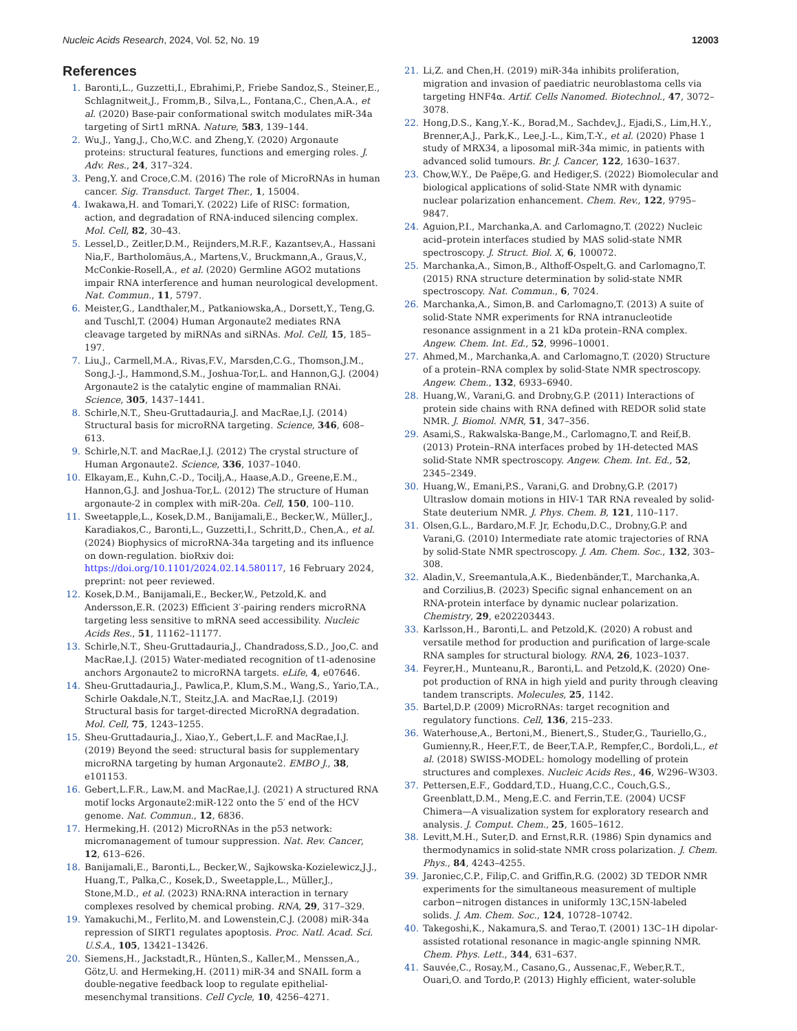Nucleic Acids Research, 2024, Vol. 52, No. 19 12003
References
1. Baronti,L., Guzzetti,I., Ebrahimi,P., Friebe Sandoz,S., Steiner,E., Schlagnitweit,J., Fromm,B., Silva,L., Fontana,C., Chen,A.A., et al. (2020) Base-pair conformational switch modulates miR-34a targeting of Sirt1 mRNA. Nature, 583, 139–144.
2. Wu,J., Yang,J., Cho,W.C. and Zheng,Y. (2020) Argonaute proteins: structural features, functions and emerging roles. J. Adv. Res., 24, 317–324.
3. Peng,Y. and Croce,C.M. (2016) The role of MicroRNAs in human cancer. Sig. Transduct. Target Ther., 1, 15004.
4. Iwakawa,H. and Tomari,Y. (2022) Life of RISC: formation, action, and degradation of RNA-induced silencing complex. Mol. Cell, 82, 30–43.
5. Lessel,D., Zeitler,D.M., Reijnders,M.R.F., Kazantsev,A., Hassani Nia,F., Bartholomäus,A., Martens,V., Bruckmann,A., Graus,V., McConkie-Rosell,A., et al. (2020) Germline AGO2 mutations impair RNA interference and human neurological development. Nat. Commun., 11, 5797.
6. Meister,G., Landthaler,M., Patkaniowska,A., Dorsett,Y., Teng,G. and Tuschl,T. (2004) Human Argonaute2 mediates RNA cleavage targeted by miRNAs and siRNAs. Mol. Cell, 15, 185–197.
7. Liu,J., Carmell,M.A., Rivas,F.V., Marsden,C.G., Thomson,J.M., Song,J.-J., Hammond,S.M., Joshua-Tor,L. and Hannon,G.J. (2004) Argonaute2 is the catalytic engine of mammalian RNAi. Science, 305, 1437–1441.
8. Schirle,N.T., Sheu-Gruttadauria,J. and MacRae,I.J. (2014) Structural basis for microRNA targeting. Science, 346, 608–613.
9. Schirle,N.T. and MacRae,I.J. (2012) The crystal structure of Human Argonaute2. Science, 336, 1037–1040.
10. Elkayam,E., Kuhn,C.-D., Tocilj,A., Haase,A.D., Greene,E.M., Hannon,G.J. and Joshua-Tor,L. (2012) The structure of Human argonaute-2 in complex with miR-20a. Cell, 150, 100–110.
11. Sweetapple,L., Kosek,D.M., Banijamali,E., Becker,W., Müller,J., Karadiakos,C., Baronti,L., Guzzetti,I., Schritt,D., Chen,A., et al. (2024) Biophysics of microRNA-34a targeting and its influence on down-regulation. bioRxiv doi: https://doi.org/10.1101/2024.02.14.580117, 16 February 2024, preprint: not peer reviewed.
12. Kosek,D.M., Banijamali,E., Becker,W., Petzold,K. and Andersson,E.R. (2023) Efficient 3′-pairing renders microRNA targeting less sensitive to mRNA seed accessibility. Nucleic Acids Res., 51, 11162–11177.
13. Schirle,N.T., Sheu-Gruttadauria,J., Chandradoss,S.D., Joo,C. and MacRae,I.J. (2015) Water-mediated recognition of t1-adenosine anchors Argonaute2 to microRNA targets. eLife, 4, e07646.
14. Sheu-Gruttadauria,J., Pawlica,P., Klum,S.M., Wang,S., Yario,T.A., Schirle Oakdale,N.T., Steitz,J.A. and MacRae,I.J. (2019) Structural basis for target-directed MicroRNA degradation. Mol. Cell, 75, 1243–1255.
15. Sheu-Gruttadauria,J., Xiao,Y., Gebert,L.F. and MacRae,I.J. (2019) Beyond the seed: structural basis for supplementary microRNA targeting by human Argonaute2. EMBO J., 38, e101153.
16. Gebert,L.F.R., Law,M. and MacRae,I.J. (2021) A structured RNA motif locks Argonaute2:miR-122 onto the 5′ end of the HCV genome. Nat. Commun., 12, 6836.
17. Hermeking,H. (2012) MicroRNAs in the p53 network: micromanagement of tumour suppression. Nat. Rev. Cancer, 12, 613–626.
18. Banijamali,E., Baronti,L., Becker,W., Sajkowska-Kozielewicz,J.J., Huang,T., Palka,C., Kosek,D., Sweetapple,L., Müller,J., Stone,M.D., et al. (2023) RNA:RNA interaction in ternary complexes resolved by chemical probing. RNA, 29, 317–329.
19. Yamakuchi,M., Ferlito,M. and Lowenstein,C.J. (2008) miR-34a repression of SIRT1 regulates apoptosis. Proc. Natl. Acad. Sci. U.S.A., 105, 13421–13426.
20. Siemens,H., Jackstadt,R., Hünten,S., Kaller,M., Menssen,A., Götz,U. and Hermeking,H. (2011) miR-34 and SNAIL form a double-negative feedback loop to regulate epithelial-mesenchymal transitions. Cell Cycle, 10, 4256–4271.
21. Li,Z. and Chen,H. (2019) miR-34a inhibits proliferation, migration and invasion of paediatric neuroblastoma cells via targeting HNF4α. Artif. Cells Nanomed. Biotechnol., 47, 3072–3078.
22. Hong,D.S., Kang,Y.-K., Borad,M., Sachdev,J., Ejadi,S., Lim,H.Y., Brenner,A.J., Park,K., Lee,J.-L., Kim,T.-Y., et al. (2020) Phase 1 study of MRX34, a liposomal miR-34a mimic, in patients with advanced solid tumours. Br. J. Cancer, 122, 1630–1637.
23. Chow,W.Y., De Paëpe,G. and Hediger,S. (2022) Biomolecular and biological applications of solid-State NMR with dynamic nuclear polarization enhancement. Chem. Rev., 122, 9795–9847.
24. Aguion,P.I., Marchanka,A. and Carlomagno,T. (2022) Nucleic acid–protein interfaces studied by MAS solid-state NMR spectroscopy. J. Struct. Biol. X, 6, 100072.
25. Marchanka,A., Simon,B., Althoff-Ospelt,G. and Carlomagno,T. (2015) RNA structure determination by solid-state NMR spectroscopy. Nat. Commun., 6, 7024.
26. Marchanka,A., Simon,B. and Carlomagno,T. (2013) A suite of solid-State NMR experiments for RNA intranucleotide resonance assignment in a 21 kDa protein–RNA complex. Angew. Chem. Int. Ed., 52, 9996–10001.
27. Ahmed,M., Marchanka,A. and Carlomagno,T. (2020) Structure of a protein–RNA complex by solid-State NMR spectroscopy. Angew. Chem., 132, 6933–6940.
28. Huang,W., Varani,G. and Drobny,G.P. (2011) Interactions of protein side chains with RNA defined with REDOR solid state NMR. J. Biomol. NMR, 51, 347–356.
29. Asami,S., Rakwalska-Bange,M., Carlomagno,T. and Reif,B. (2013) Protein–RNA interfaces probed by 1H-detected MAS solid-State NMR spectroscopy. Angew. Chem. Int. Ed., 52, 2345–2349.
30. Huang,W., Emani,P.S., Varani,G. and Drobny,G.P. (2017) Ultraslow domain motions in HIV-1 TAR RNA revealed by solid-State deuterium NMR. J. Phys. Chem. B, 121, 110–117.
31. Olsen,G.L., Bardaro,M.F. Jr, Echodu,D.C., Drobny,G.P. and Varani,G. (2010) Intermediate rate atomic trajectories of RNA by solid-State NMR spectroscopy. J. Am. Chem. Soc., 132, 303–308.
32. Aladin,V., Sreemantula,A.K., Biedenbänder,T., Marchanka,A. and Corzilius,B. (2023) Specific signal enhancement on an RNA-protein interface by dynamic nuclear polarization. Chemistry, 29, e202203443.
33. Karlsson,H., Baronti,L. and Petzold,K. (2020) A robust and versatile method for production and purification of large-scale RNA samples for structural biology. RNA, 26, 1023–1037.
34. Feyrer,H., Munteanu,R., Baronti,L. and Petzold,K. (2020) One-pot production of RNA in high yield and purity through cleaving tandem transcripts. Molecules, 25, 1142.
35. Bartel,D.P. (2009) MicroRNAs: target recognition and regulatory functions. Cell, 136, 215–233.
36. Waterhouse,A., Bertoni,M., Bienert,S., Studer,G., Tauriello,G., Gumienny,R., Heer,F.T., de Beer,T.A.P., Rempfer,C., Bordoli,L., et al. (2018) SWISS-MODEL: homology modelling of protein structures and complexes. Nucleic Acids Res., 46, W296–W303.
37. Pettersen,E.F., Goddard,T.D., Huang,C.C., Couch,G.S., Greenblatt,D.M., Meng,E.C. and Ferrin,T.E. (2004) UCSF Chimera—A visualization system for exploratory research and analysis. J. Comput. Chem., 25, 1605–1612.
38. Levitt,M.H., Suter,D. and Ernst,R.R. (1986) Spin dynamics and thermodynamics in solid-state NMR cross polarization. J. Chem. Phys., 84, 4243–4255.
39. Jaroniec,C.P., Filip,C. and Griffin,R.G. (2002) 3D TEDOR NMR experiments for the simultaneous measurement of multiple carbon−nitrogen distances in uniformly 13C,15N-labeled solids. J. Am. Chem. Soc., 124, 10728–10742.
40. Takegoshi,K., Nakamura,S. and Terao,T. (2001) 13C–1H dipolar-assisted rotational resonance in magic-angle spinning NMR. Chem. Phys. Lett., 344, 631–637.
41. Sauvée,C., Rosay,M., Casano,G., Aussenac,F., Weber,R.T., Ouari,O. and Tordo,P. (2013) Highly efficient, water-soluble